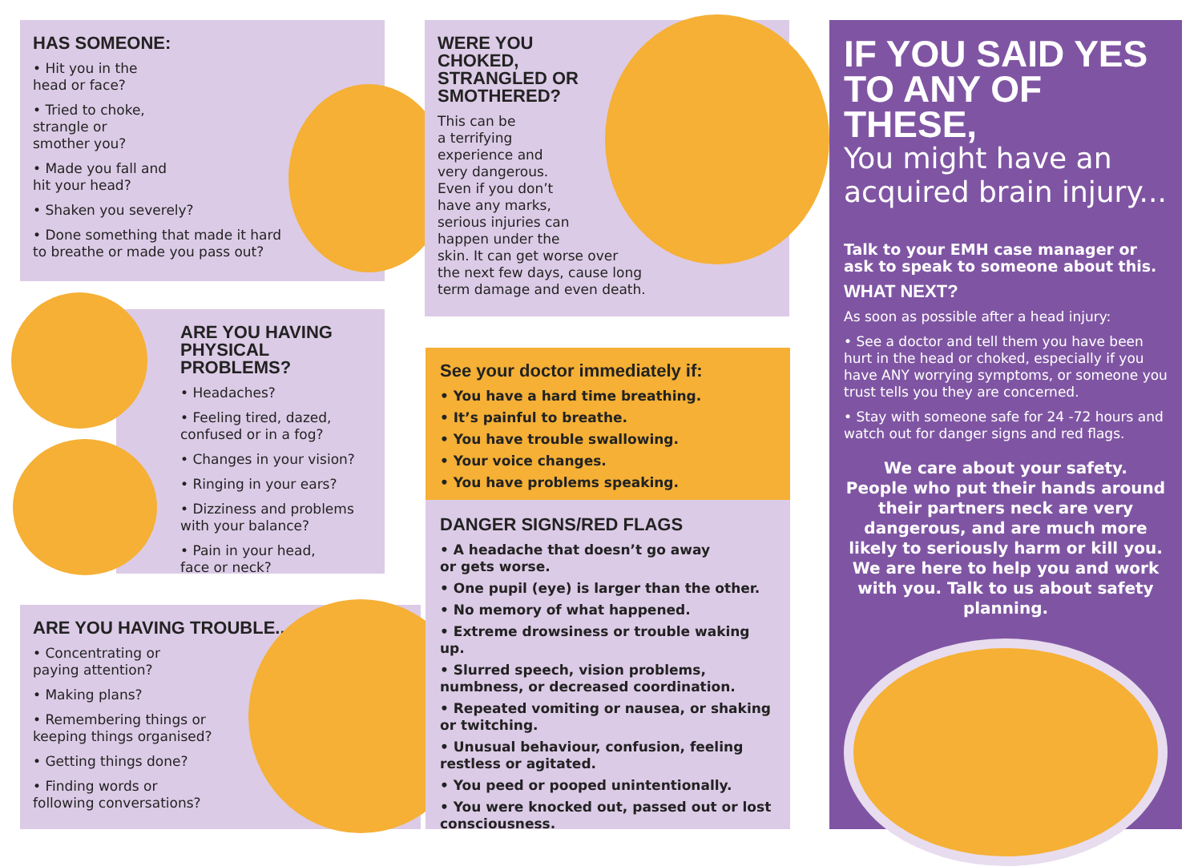HAS SOMEONE:
• Hit you in the
head or face?
• Tried to choke,
strangle or
smother you?
• Made you fall and
hit your head?
• Shaken you severely?
• Done something that made it hard
to breathe or made you pass out?
WERE YOU
CHOKED,
STRANGLED OR
SMOTHERED?
This can be
a terrifying
experience and
very dangerous.
Even if you don’t
have any marks,
serious injuries can
happen under the
skin. It can get worse over
the next few days, cause long
term damage and even death.
ARE YOU HAVING
PHYSICAL PROBLEMS?
• Headaches?
• Feeling tired, dazed,
confused or in a fog?
• Changes in your vision?
• Ringing in your ears?
• Dizziness and problems
with your balance?
• Pain in your head,
face or neck?
ARE YOU HAVING TROUBLE...
• Concentrating or
paying attention?
• Making plans?
• Remembering things or
keeping things organised?
• Getting things done?
• Finding words or
following conversations?
See your doctor immediately if:
• You have a hard time breathing.
• It’s painful to breathe.
• You have trouble swallowing.
• Your voice changes.
• You have problems speaking.
DANGER SIGNS/RED FLAGS
• A headache that doesn’t go away
or gets worse.
• One pupil (eye) is larger than the other.
• No memory of what happened.
• Extreme drowsiness or trouble waking up.
• Slurred speech, vision problems,
numbness, or decreased coordination.
• Repeated vomiting or nausea, or shaking
or twitching.
• Unusual behaviour, confusion, feeling
restless or agitated.
• You peed or pooped unintentionally.
• You were knocked out, passed out or lost
consciousness.
IF YOU SAID YES
TO ANY OF THESE,
You might have an
acquired brain injury...
Talk to your EMH case manager or ask to speak to someone about this.
WHAT NEXT?
As soon as possible after a head injury:
• See a doctor and tell them you have been hurt in the head or choked, especially if you have ANY worrying symptoms, or someone you trust tells you they are concerned.
• Stay with someone safe for 24 -72 hours and watch out for danger signs and red flags.
We care about your safety.
People who put their hands around their partners neck are very dangerous, and are much more likely to seriously harm or kill you.
We are here to help you and work with you. Talk to us about safety planning.